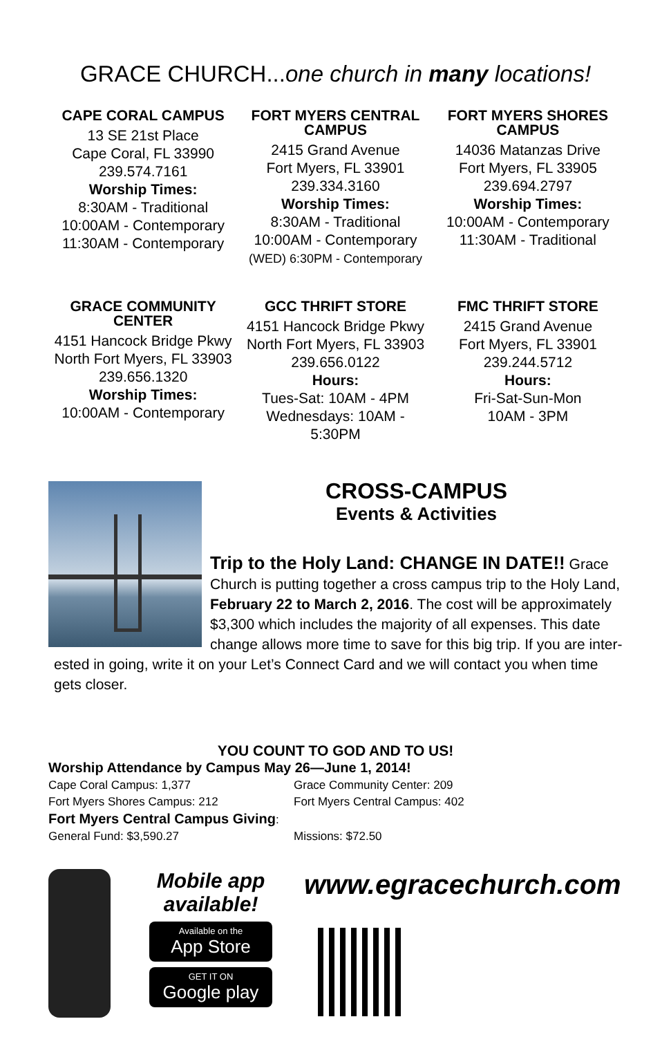GRACE CHURCH...one church in many locations!
CAPE CORAL CAMPUS
13 SE 21st Place
Cape Coral, FL 33990
239.574.7161
Worship Times:
8:30AM - Traditional
10:00AM - Contemporary
11:30AM - Contemporary
FORT MYERS CENTRAL CAMPUS
2415 Grand Avenue
Fort Myers, FL 33901
239.334.3160
Worship Times:
8:30AM - Traditional
10:00AM - Contemporary
(WED) 6:30PM - Contemporary
FORT MYERS SHORES CAMPUS
14036 Matanzas Drive
Fort Myers, FL 33905
239.694.2797
Worship Times:
10:00AM - Contemporary
11:30AM - Traditional
GRACE COMMUNITY CENTER
4151 Hancock Bridge Pkwy
North Fort Myers, FL 33903
239.656.1320
Worship Times:
10:00AM - Contemporary
GCC THRIFT STORE
4151 Hancock Bridge Pkwy
North Fort Myers, FL 33903
239.656.0122
Hours:
Tues-Sat: 10AM - 4PM
Wednesdays: 10AM - 5:30PM
FMC THRIFT STORE
2415 Grand Avenue
Fort Myers, FL 33901
239.244.5712
Hours:
Fri-Sat-Sun-Mon
10AM - 3PM
CROSS-CAMPUS
Events & Activities
Trip to the Holy Land: CHANGE IN DATE!! Grace Church is putting together a cross campus trip to the Holy Land, February 22 to March 2, 2016. The cost will be approximately $3,300 which includes the majority of all expenses. This date change allows more time to save for this big trip. If you are inter-
ested in going, write it on your Let’s Connect Card and we will contact you when time gets closer.
YOU COUNT TO GOD AND TO US!
Worship Attendance by Campus May 26—June 1, 2014!
Cape Coral Campus: 1,377 Grace Community Center: 209 Fort Myers Shores Campus: 212 Fort Myers Central Campus: 402
Fort Myers Central Campus Giving:
General Fund: $3,590.27 Missions: $72.50
Mobile app available!
Available on the
App Store
GET IT ON
Google play
www.egracechurch.com